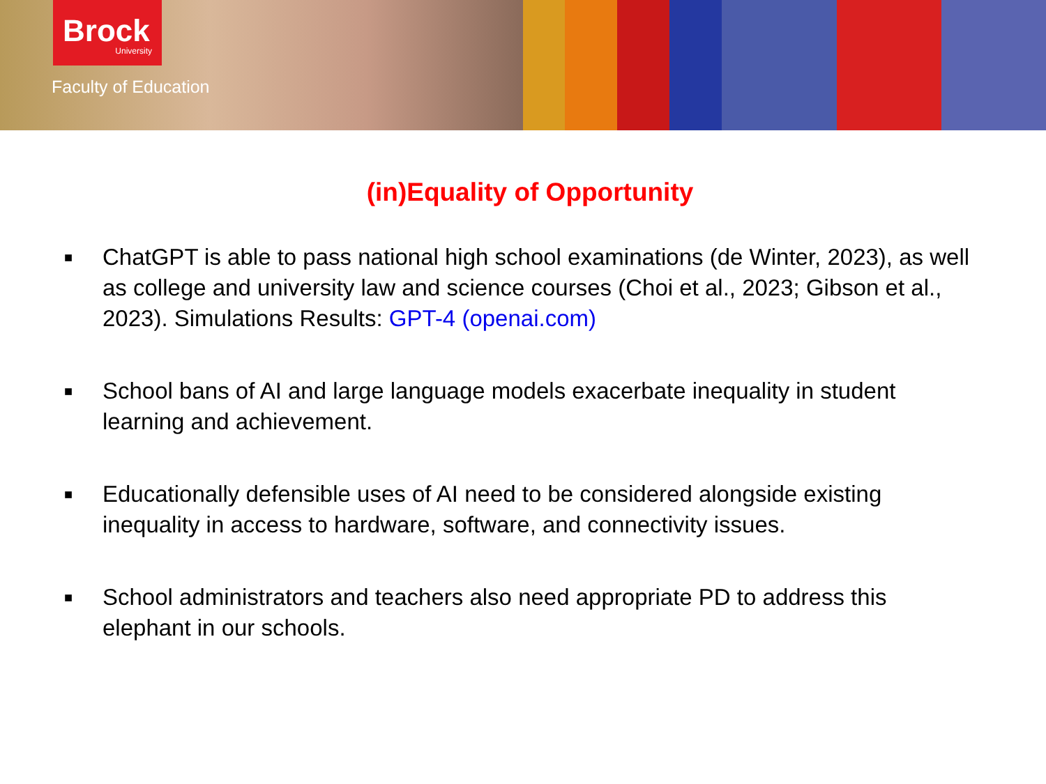Brock
University
Faculty of Education
(in)Equality of Opportunity
■ ChatGPT is able to pass national high school examinations (de Winter, 2023), as well as college and university law and science courses (Choi et al., 2023; Gibson et al., 2023). Simulations Results: GPT-4 (openai.com)
■ School bans of AI and large language models exacerbate inequality in student learning and achievement.
■ Educationally defensible uses of AI need to be considered alongside existing inequality in access to hardware, software, and connectivity issues.
■ School administrators and teachers also need appropriate PD to address this elephant in our schools.